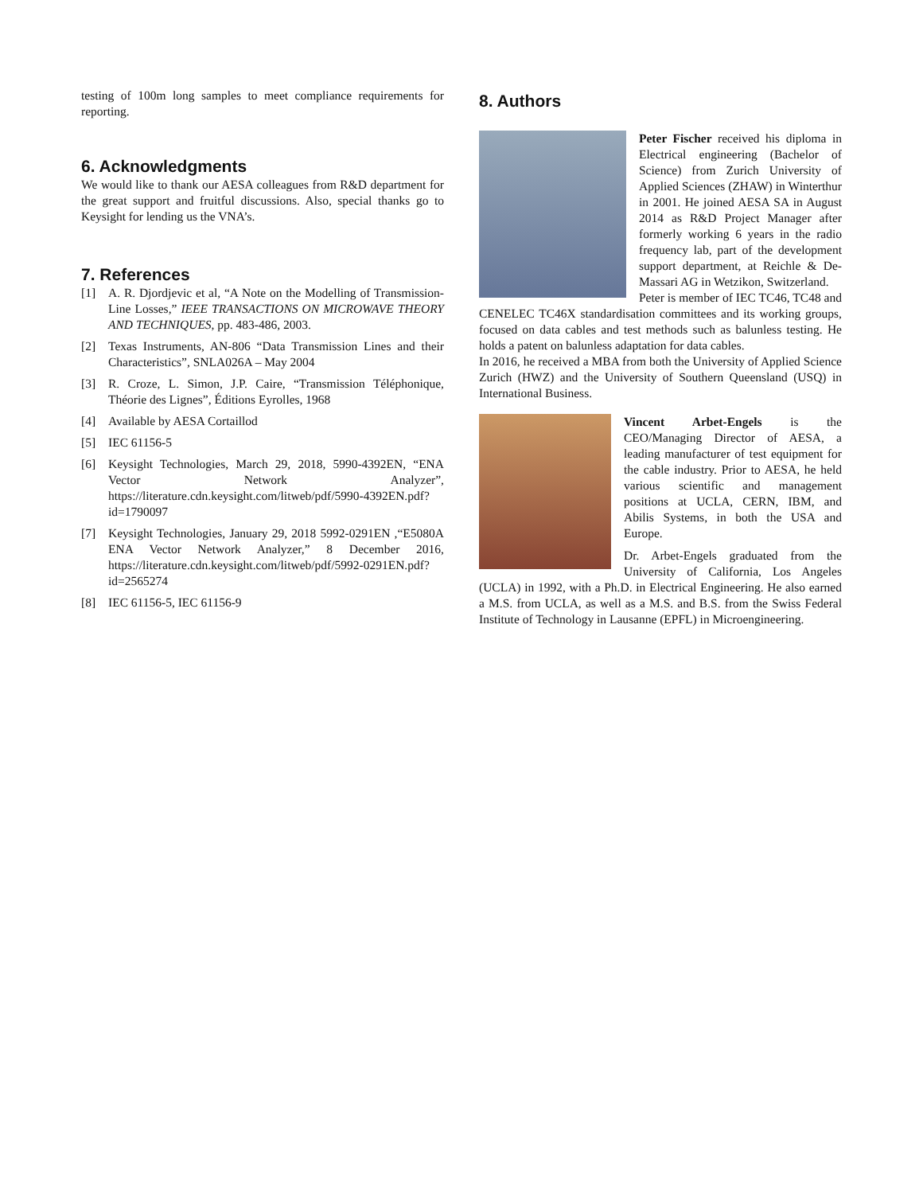testing of 100m long samples to meet compliance requirements for reporting.
6. Acknowledgments
We would like to thank our AESA colleagues from R&D department for the great support and fruitful discussions. Also, special thanks go to Keysight for lending us the VNA’s.
7. References
[1] A. R. Djordjevic et al, “A Note on the Modelling of Transmission-Line Losses,” IEEE TRANSACTIONS ON MICROWAVE THEORY AND TECHNIQUES, pp. 483-486, 2003.
[2] Texas Instruments, AN-806 “Data Transmission Lines and their Characteristics”, SNLA026A – May 2004
[3] R. Croze, L. Simon, J.P. Caire, “Transmission Téléphonique, Théorie des Lignes”, Éditions Eyrolles, 1968
[4] Available by AESA Cortaillod
[5] IEC 61156-5
[6] Keysight Technologies, March 29, 2018, 5990-4392EN, “ENA Vector Network Analyzer”, https://literature.cdn.keysight.com/litweb/pdf/5990-4392EN.pdf?id=1790097
[7] Keysight Technologies, January 29, 2018 5992-0291EN ,“E5080A ENA Vector Network Analyzer,” 8 December 2016, https://literature.cdn.keysight.com/litweb/pdf/5992-0291EN.pdf?id=2565274
[8] IEC 61156-5, IEC 61156-9
8. Authors
Peter Fischer received his diploma in Electrical engineering (Bachelor of Science) from Zurich University of Applied Sciences (ZHAW) in Winterthur in 2001. He joined AESA SA in August 2014 as R&D Project Manager after formerly working 6 years in the radio frequency lab, part of the development support department, at Reichle & De-Massari AG in Wetzikon, Switzerland.
Peter is member of IEC TC46, TC48 and CENELEC TC46X standardisation committees and its working groups, focused on data cables and test methods such as balunless testing. He holds a patent on balunless adaptation for data cables.
In 2016, he received a MBA from both the University of Applied Science Zurich (HWZ) and the University of Southern Queensland (USQ) in International Business.
Vincent Arbet-Engels is the CEO/Managing Director of AESA, a leading manufacturer of test equipment for the cable industry. Prior to AESA, he held various scientific and management positions at UCLA, CERN, IBM, and Abilis Systems, in both the USA and Europe.
Dr. Arbet-Engels graduated from the University of California, Los Angeles (UCLA) in 1992, with a Ph.D. in Electrical Engineering. He also earned a M.S. from UCLA, as well as a M.S. and B.S. from the Swiss Federal Institute of Technology in Lausanne (EPFL) in Microengineering.